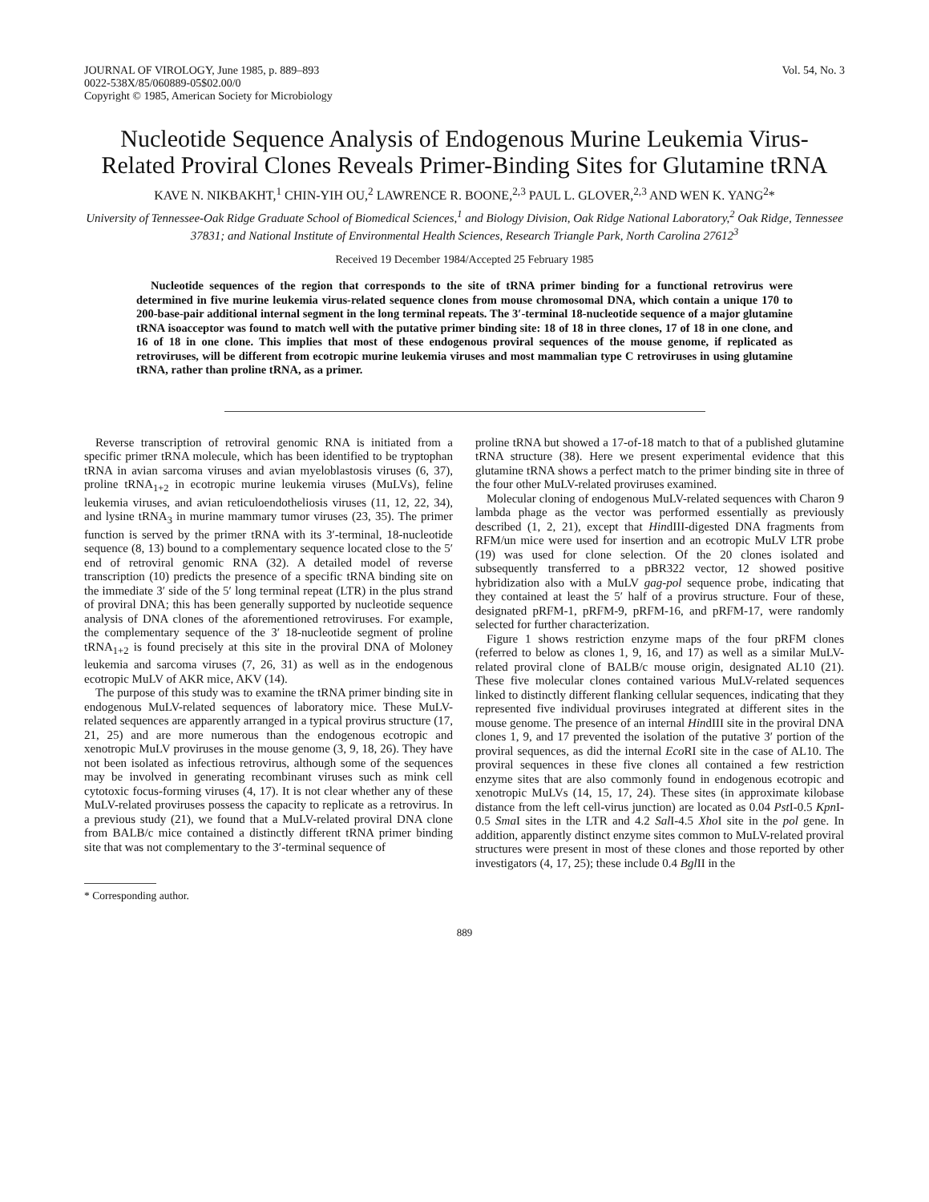JOURNAL OF VIROLOGY, June 1985, p. 889–893
0022-538X/85/060889-05$02.00/0
Copyright © 1985, American Society for Microbiology
Vol. 54, No. 3
Nucleotide Sequence Analysis of Endogenous Murine Leukemia Virus-Related Proviral Clones Reveals Primer-Binding Sites for Glutamine tRNA
KAVE N. NIKBAKHT,<sup>1</sup> CHIN-YIH OU,<sup>2</sup> LAWRENCE R. BOONE,<sup>2,3</sup> PAUL L. GLOVER,<sup>2,3</sup> AND WEN K. YANG<sup>2</sup>*
University of Tennessee-Oak Ridge Graduate School of Biomedical Sciences,<sup>1</sup> and Biology Division, Oak Ridge National Laboratory,<sup>2</sup> Oak Ridge, Tennessee 37831; and National Institute of Environmental Health Sciences, Research Triangle Park, North Carolina 27612<sup>3</sup>
Received 19 December 1984/Accepted 25 February 1985
Nucleotide sequences of the region that corresponds to the site of tRNA primer binding for a functional retrovirus were determined in five murine leukemia virus-related sequence clones from mouse chromosomal DNA, which contain a unique 170 to 200-base-pair additional internal segment in the long terminal repeats. The 3′-terminal 18-nucleotide sequence of a major glutamine tRNA isoacceptor was found to match well with the putative primer binding site: 18 of 18 in three clones, 17 of 18 in one clone, and 16 of 18 in one clone. This implies that most of these endogenous proviral sequences of the mouse genome, if replicated as retroviruses, will be different from ecotropic murine leukemia viruses and most mammalian type C retroviruses in using glutamine tRNA, rather than proline tRNA, as a primer.
Reverse transcription of retroviral genomic RNA is initiated from a specific primer tRNA molecule, which has been identified to be tryptophan tRNA in avian sarcoma viruses and avian myeloblastosis viruses (6, 37), proline tRNA<sub>1+2</sub> in ecotropic murine leukemia viruses (MuLVs), feline leukemia viruses, and avian reticuloendotheliosis viruses (11, 12, 22, 34), and lysine tRNA<sub>3</sub> in murine mammary tumor viruses (23, 35). The primer function is served by the primer tRNA with its 3′-terminal, 18-nucleotide sequence (8, 13) bound to a complementary sequence located close to the 5′ end of retroviral genomic RNA (32). A detailed model of reverse transcription (10) predicts the presence of a specific tRNA binding site on the immediate 3′ side of the 5′ long terminal repeat (LTR) in the plus strand of proviral DNA; this has been generally supported by nucleotide sequence analysis of DNA clones of the aforementioned retroviruses. For example, the complementary sequence of the 3′ 18-nucleotide segment of proline tRNA<sub>1+2</sub> is found precisely at this site in the proviral DNA of Moloney leukemia and sarcoma viruses (7, 26, 31) as well as in the endogenous ecotropic MuLV of AKR mice, AKV (14).
The purpose of this study was to examine the tRNA primer binding site in endogenous MuLV-related sequences of laboratory mice. These MuLV-related sequences are apparently arranged in a typical provirus structure (17, 21, 25) and are more numerous than the endogenous ecotropic and xenotropic MuLV proviruses in the mouse genome (3, 9, 18, 26). They have not been isolated as infectious retrovirus, although some of the sequences may be involved in generating recombinant viruses such as mink cell cytotoxic focus-forming viruses (4, 17). It is not clear whether any of these MuLV-related proviruses possess the capacity to replicate as a retrovirus. In a previous study (21), we found that a MuLV-related proviral DNA clone from BALB/c mice contained a distinctly different tRNA primer binding site that was not complementary to the 3′-terminal sequence of
* Corresponding author.
proline tRNA but showed a 17-of-18 match to that of a published glutamine tRNA structure (38). Here we present experimental evidence that this glutamine tRNA shows a perfect match to the primer binding site in three of the four other MuLV-related proviruses examined.
Molecular cloning of endogenous MuLV-related sequences with Charon 9 lambda phage as the vector was performed essentially as previously described (1, 2, 21), except that HindIII-digested DNA fragments from RFM/un mice were used for insertion and an ecotropic MuLV LTR probe (19) was used for clone selection. Of the 20 clones isolated and subsequently transferred to a pBR322 vector, 12 showed positive hybridization also with a MuLV gag-pol sequence probe, indicating that they contained at least the 5′ half of a provirus structure. Four of these, designated pRFM-1, pRFM-9, pRFM-16, and pRFM-17, were randomly selected for further characterization.
Figure 1 shows restriction enzyme maps of the four pRFM clones (referred to below as clones 1, 9, 16, and 17) as well as a similar MuLV-related proviral clone of BALB/c mouse origin, designated AL10 (21). These five molecular clones contained various MuLV-related sequences linked to distinctly different flanking cellular sequences, indicating that they represented five individual proviruses integrated at different sites in the mouse genome. The presence of an internal HindIII site in the proviral DNA clones 1, 9, and 17 prevented the isolation of the putative 3′ portion of the proviral sequences, as did the internal Eco RI site in the case of AL10. The proviral sequences in these five clones all contained a few restriction enzyme sites that are also commonly found in endogenous ecotropic and xenotropic MuLVs (14, 15, 17, 24). These sites (in approximate kilobase distance from the left cell-virus junction) are located as 0.04 Pst I-0.5 Kpn I-0.5 Sma I sites in the LTR and 4.2 Sal I-4.5 Xho I site in the pol gene. In addition, apparently distinct enzyme sites common to MuLV-related proviral structures were present in most of these clones and those reported by other investigators (4, 17, 25); these include 0.4 Bgl II in the
889